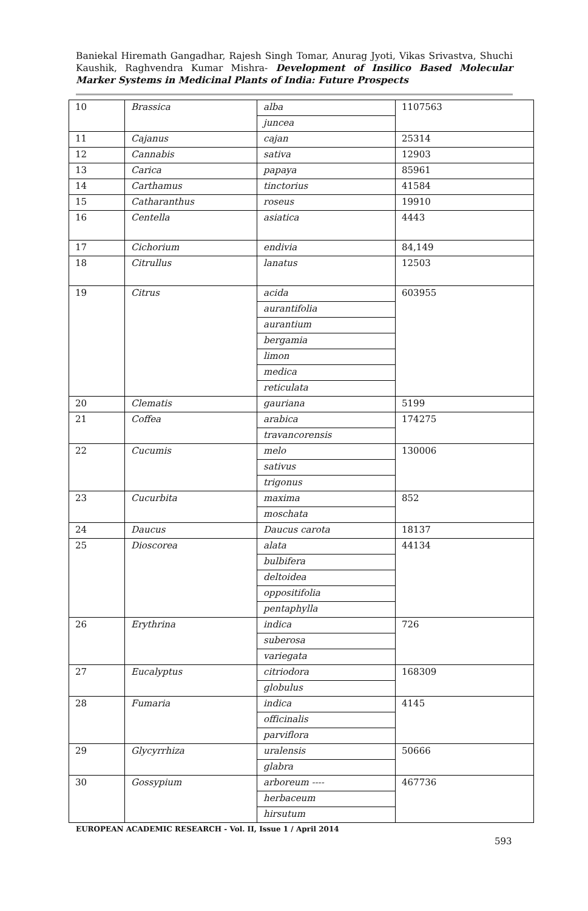Baniekal Hiremath Gangadhar, Rajesh Singh Tomar, Anurag Jyoti, Vikas Srivastva, Shuchi Kaushik, Raghvendra Kumar Mishra- Development of Insilico Based Molecular Marker Systems in Medicinal Plants of India: Future Prospects
| 10 | Brassica | alba | 1107563 |
| | | juncea | |
| 11 | Cajanus | cajan | 25314 |
| 12 | Cannabis | sativa | 12903 |
| 13 | Carica | papaya | 85961 |
| 14 | Carthamus | tinctorius | 41584 |
| 15 | Catharanthus | roseus | 19910 |
| 16 | Centella | asiatica | 4443 |
| 17 | Cichorium | endivia | 84,149 |
| 18 | Citrullus | lanatus | 12503 |
| 19 | Citrus | acida | 603955 |
| | | aurantifolia | |
| | | aurantium | |
| | | bergamia | |
| | | limon | |
| | | medica | |
| | | reticulata | |
| 20 | Clematis | gauriana | 5199 |
| 21 | Coffea | arabica | 174275 |
| | | travancorensis | |
| 22 | Cucumis | melo | 130006 |
| | | sativus | |
| | | trigonus | |
| 23 | Cucurbita | maxima | 852 |
| | | moschata | |
| 24 | Daucus | Daucus carota | 18137 |
| 25 | Dioscorea | alata | 44134 |
| | | bulbifera | |
| | | deltoidea | |
| | | oppositifolia | |
| | | pentaphylla | |
| 26 | Erythrina | indica | 726 |
| | | suberosa | |
| | | variegata | |
| 27 | Eucalyptus | citriodora | 168309 |
| | | globulus | |
| 28 | Fumaria | indica | 4145 |
| | | officinalis | |
| | | parviflora | |
| 29 | Glycyrrhiza | uralensis | 50666 |
| | | glabra | |
| 30 | Gossypium | arboreum ---- | 467736 |
| | | herbaceum | |
| | | hirsutum | |
EUROPEAN ACADEMIC RESEARCH - Vol. II, Issue 1 / April 2014
593